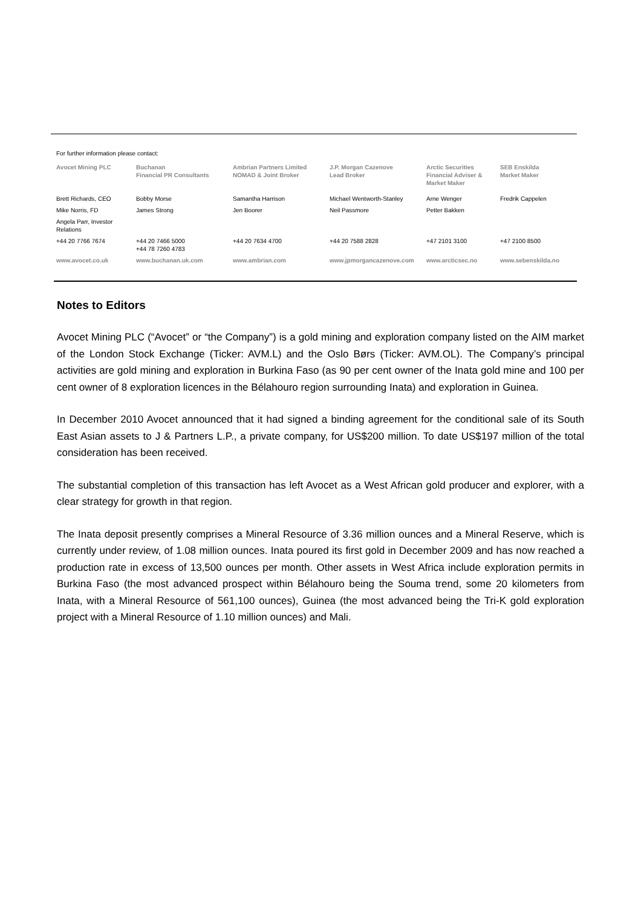For further information please contact:
| Avocet Mining PLC | Buchanan Financial PR Consultants | Ambrian Partners Limited NOMAD & Joint Broker | J.P. Morgan Cazenove Lead Broker | Arctic Securities Financial Adviser & Market Maker | SEB Enskilda Market Maker |
| --- | --- | --- | --- | --- | --- |
| Brett Richards, CEO | Bobby Morse | Samantha Harrison | Michael Wentworth-Stanley | Arne Wenger | Fredrik Cappelen |
| Mike Norris, FD | James Strong | Jen Boorer | Neil Passmore | Petter Bakken | |
| Angela Parr, Investor Relations | | | | | |
| +44 20 7766 7674 | +44 20 7466 5000 +44 78 7260 4783 | +44 20 7634 4700 | +44 20 7588 2828 | +47 2101 3100 | +47 2100 8500 |
| www.avocet.co.uk | www.buchanan.uk.com | www.ambrian.com | www.jpmorgancazenove.com | www.arcticsec.no | www.sebenskilda.no |
Notes to Editors
Avocet Mining PLC (“Avocet” or “the Company”) is a gold mining and exploration company listed on the AIM market of the London Stock Exchange (Ticker: AVM.L) and the Oslo Børs (Ticker: AVM.OL). The Company’s principal activities are gold mining and exploration in Burkina Faso (as 90 per cent owner of the Inata gold mine and 100 per cent owner of 8 exploration licences in the Bélahouro region surrounding Inata) and exploration in Guinea.
In December 2010 Avocet announced that it had signed a binding agreement for the conditional sale of its South East Asian assets to J & Partners L.P., a private company, for US$200 million. To date US$197 million of the total consideration has been received.
The substantial completion of this transaction has left Avocet as a West African gold producer and explorer, with a clear strategy for growth in that region.
The Inata deposit presently comprises a Mineral Resource of 3.36 million ounces and a Mineral Reserve, which is currently under review, of 1.08 million ounces. Inata poured its first gold in December 2009 and has now reached a production rate in excess of 13,500 ounces per month. Other assets in West Africa include exploration permits in Burkina Faso (the most advanced prospect within Bélahouro being the Souma trend, some 20 kilometers from Inata, with a Mineral Resource of 561,100 ounces), Guinea (the most advanced being the Tri-K gold exploration project with a Mineral Resource of 1.10 million ounces) and Mali.